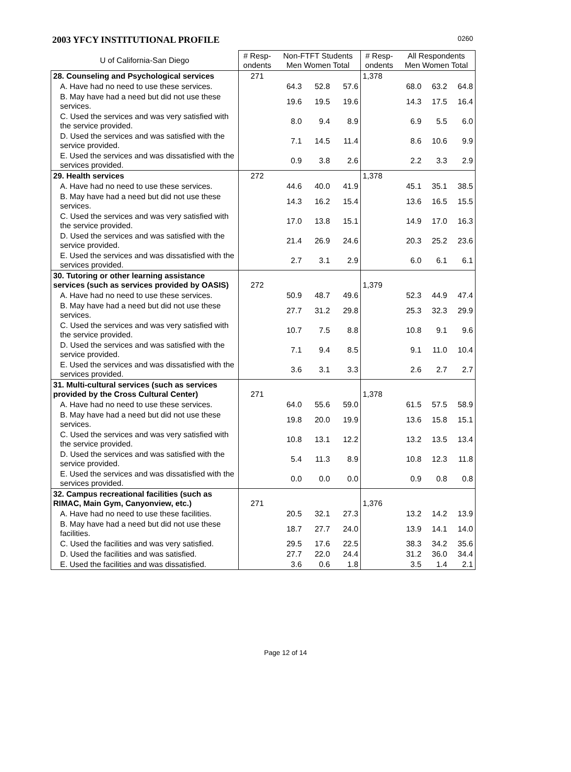2003 YFCY INSTITUTIONAL PROFILE 0260
| U of California-San Diego | # Resp- ondents | Non-FTFT Students Men Women Total | | | # Resp- ondents | All Respondents Men Women Total | | |
| --- | --- | --- | --- | --- | --- | --- | --- | --- |
| 28. Counseling and Psychological services | 271 | | | | 1,378 | | | |
| A. Have had no need to use these services. | | 64.3 | 52.8 | 57.6 | | 68.0 | 63.2 | 64.8 |
| B. May have had a need but did not use these services. | | 19.6 | 19.5 | 19.6 | | 14.3 | 17.5 | 16.4 |
| C. Used the services and was very satisfied with the service provided. | | 8.0 | 9.4 | 8.9 | | 6.9 | 5.5 | 6.0 |
| D. Used the services and was satisfied with the service provided. | | 7.1 | 14.5 | 11.4 | | 8.6 | 10.6 | 9.9 |
| E. Used the services and was dissatisfied with the services provided. | | 0.9 | 3.8 | 2.6 | | 2.2 | 3.3 | 2.9 |
| 29. Health services | 272 | | | | 1,378 | | | |
| A. Have had no need to use these services. | | 44.6 | 40.0 | 41.9 | | 45.1 | 35.1 | 38.5 |
| B. May have had a need but did not use these services. | | 14.3 | 16.2 | 15.4 | | 13.6 | 16.5 | 15.5 |
| C. Used the services and was very satisfied with the service provided. | | 17.0 | 13.8 | 15.1 | | 14.9 | 17.0 | 16.3 |
| D. Used the services and was satisfied with the service provided. | | 21.4 | 26.9 | 24.6 | | 20.3 | 25.2 | 23.6 |
| E. Used the services and was dissatisfied with the services provided. | | 2.7 | 3.1 | 2.9 | | 6.0 | 6.1 | 6.1 |
| 30. Tutoring or other learning assistance services (such as services provided by OASIS) | 272 | | | | 1,379 | | | |
| A. Have had no need to use these services. | | 50.9 | 48.7 | 49.6 | | 52.3 | 44.9 | 47.4 |
| B. May have had a need but did not use these services. | | 27.7 | 31.2 | 29.8 | | 25.3 | 32.3 | 29.9 |
| C. Used the services and was very satisfied with the service provided. | | 10.7 | 7.5 | 8.8 | | 10.8 | 9.1 | 9.6 |
| D. Used the services and was satisfied with the service provided. | | 7.1 | 9.4 | 8.5 | | 9.1 | 11.0 | 10.4 |
| E. Used the services and was dissatisfied with the services provided. | | 3.6 | 3.1 | 3.3 | | 2.6 | 2.7 | 2.7 |
| 31. Multi-cultural services (such as services provided by the Cross Cultural Center) | 271 | | | | 1,378 | | | |
| A. Have had no need to use these services. | | 64.0 | 55.6 | 59.0 | | 61.5 | 57.5 | 58.9 |
| B. May have had a need but did not use these services. | | 19.8 | 20.0 | 19.9 | | 13.6 | 15.8 | 15.1 |
| C. Used the services and was very satisfied with the service provided. | | 10.8 | 13.1 | 12.2 | | 13.2 | 13.5 | 13.4 |
| D. Used the services and was satisfied with the service provided. | | 5.4 | 11.3 | 8.9 | | 10.8 | 12.3 | 11.8 |
| E. Used the services and was dissatisfied with the services provided. | | 0.0 | 0.0 | 0.0 | | 0.9 | 0.8 | 0.8 |
| 32. Campus recreational facilities (such as RIMAC, Main Gym, Canyonview, etc.) | 271 | | | | 1,376 | | | |
| A. Have had no need to use these facilities. | | 20.5 | 32.1 | 27.3 | | 13.2 | 14.2 | 13.9 |
| B. May have had a need but did not use these facilities. | | 18.7 | 27.7 | 24.0 | | 13.9 | 14.1 | 14.0 |
| C. Used the facilities and was very satisfied. | | 29.5 | 17.6 | 22.5 | | 38.3 | 34.2 | 35.6 |
| D. Used the facilities and was satisfied. | | 27.7 | 22.0 | 24.4 | | 31.2 | 36.0 | 34.4 |
| E. Used the facilities and was dissatisfied. | | 3.6 | 0.6 | 1.8 | | 3.5 | 1.4 | 2.1 |
Page 12 of 14